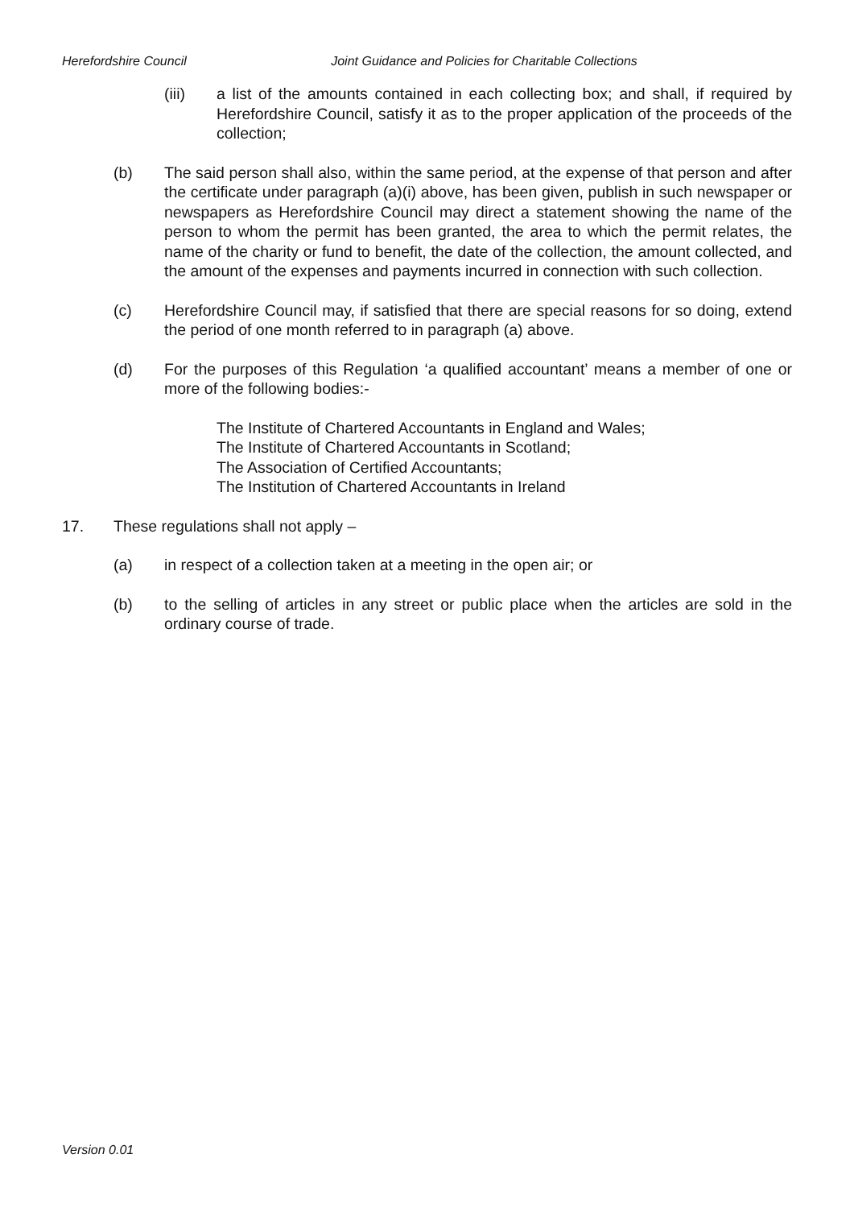Herefordshire Council Joint Guidance and Policies for Charitable Collections
(iii) a list of the amounts contained in each collecting box; and shall, if required by Herefordshire Council, satisfy it as to the proper application of the proceeds of the collection;
(b) The said person shall also, within the same period, at the expense of that person and after the certificate under paragraph (a)(i) above, has been given, publish in such newspaper or newspapers as Herefordshire Council may direct a statement showing the name of the person to whom the permit has been granted, the area to which the permit relates, the name of the charity or fund to benefit, the date of the collection, the amount collected, and the amount of the expenses and payments incurred in connection with such collection.
(c) Herefordshire Council may, if satisfied that there are special reasons for so doing, extend the period of one month referred to in paragraph (a) above.
(d) For the purposes of this Regulation ‘a qualified accountant’ means a member of one or more of the following bodies:-
The Institute of Chartered Accountants in England and Wales;
The Institute of Chartered Accountants in Scotland;
The Association of Certified Accountants;
The Institution of Chartered Accountants in Ireland
17. These regulations shall not apply –
(a) in respect of a collection taken at a meeting in the open air; or
(b) to the selling of articles in any street or public place when the articles are sold in the ordinary course of trade.
Version 0.01